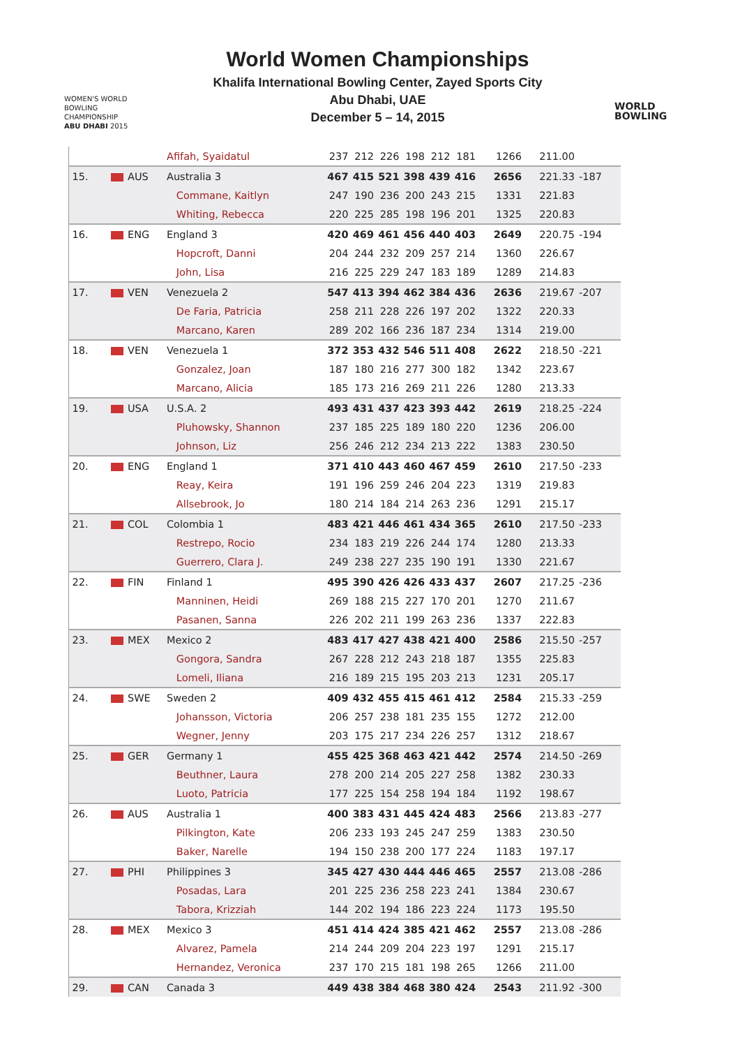WOMEN'S WORLD
BOWLING CHAMPIONSHIP
ABU DHABI 2015
World Women Championships
Khalifa International Bowling Center, Zayed Sports City
Abu Dhabi, UAE
December 5 – 14, 2015
WORLD
BOWLING
| | | Afifah, Syaidatul | 237 | 212 | 226 | 198 | 212 | 181 | 1266 | 211.00 | |
| 15. | AUS | Australia 3 | 467 | 415 | 521 | 398 | 439 | 416 | 2656 | 221.33 | -187 |
| | | Commane, Kaitlyn | 247 | 190 | 236 | 200 | 243 | 215 | 1331 | 221.83 | |
| | | Whiting, Rebecca | 220 | 225 | 285 | 198 | 196 | 201 | 1325 | 220.83 | |
| 16. | ENG | England 3 | 420 | 469 | 461 | 456 | 440 | 403 | 2649 | 220.75 | -194 |
| | | Hopcroft, Danni | 204 | 244 | 232 | 209 | 257 | 214 | 1360 | 226.67 | |
| | | John, Lisa | 216 | 225 | 229 | 247 | 183 | 189 | 1289 | 214.83 | |
| 17. | VEN | Venezuela 2 | 547 | 413 | 394 | 462 | 384 | 436 | 2636 | 219.67 | -207 |
| | | De Faria, Patricia | 258 | 211 | 228 | 226 | 197 | 202 | 1322 | 220.33 | |
| | | Marcano, Karen | 289 | 202 | 166 | 236 | 187 | 234 | 1314 | 219.00 | |
| 18. | VEN | Venezuela 1 | 372 | 353 | 432 | 546 | 511 | 408 | 2622 | 218.50 | -221 |
| | | Gonzalez, Joan | 187 | 180 | 216 | 277 | 300 | 182 | 1342 | 223.67 | |
| | | Marcano, Alicia | 185 | 173 | 216 | 269 | 211 | 226 | 1280 | 213.33 | |
| 19. | USA | U.S.A. 2 | 493 | 431 | 437 | 423 | 393 | 442 | 2619 | 218.25 | -224 |
| | | Pluhowsky, Shannon | 237 | 185 | 225 | 189 | 180 | 220 | 1236 | 206.00 | |
| | | Johnson, Liz | 256 | 246 | 212 | 234 | 213 | 222 | 1383 | 230.50 | |
| 20. | ENG | England 1 | 371 | 410 | 443 | 460 | 467 | 459 | 2610 | 217.50 | -233 |
| | | Reay, Keira | 191 | 196 | 259 | 246 | 204 | 223 | 1319 | 219.83 | |
| | | Allsebrook, Jo | 180 | 214 | 184 | 214 | 263 | 236 | 1291 | 215.17 | |
| 21. | COL | Colombia 1 | 483 | 421 | 446 | 461 | 434 | 365 | 2610 | 217.50 | -233 |
| | | Restrepo, Rocio | 234 | 183 | 219 | 226 | 244 | 174 | 1280 | 213.33 | |
| | | Guerrero, Clara J. | 249 | 238 | 227 | 235 | 190 | 191 | 1330 | 221.67 | |
| 22. | FIN | Finland 1 | 495 | 390 | 426 | 426 | 433 | 437 | 2607 | 217.25 | -236 |
| | | Manninen, Heidi | 269 | 188 | 215 | 227 | 170 | 201 | 1270 | 211.67 | |
| | | Pasanen, Sanna | 226 | 202 | 211 | 199 | 263 | 236 | 1337 | 222.83 | |
| 23. | MEX | Mexico 2 | 483 | 417 | 427 | 438 | 421 | 400 | 2586 | 215.50 | -257 |
| | | Gongora, Sandra | 267 | 228 | 212 | 243 | 218 | 187 | 1355 | 225.83 | |
| | | Lomeli, Iliana | 216 | 189 | 215 | 195 | 203 | 213 | 1231 | 205.17 | |
| 24. | SWE | Sweden 2 | 409 | 432 | 455 | 415 | 461 | 412 | 2584 | 215.33 | -259 |
| | | Johansson, Victoria | 206 | 257 | 238 | 181 | 235 | 155 | 1272 | 212.00 | |
| | | Wegner, Jenny | 203 | 175 | 217 | 234 | 226 | 257 | 1312 | 218.67 | |
| 25. | GER | Germany 1 | 455 | 425 | 368 | 463 | 421 | 442 | 2574 | 214.50 | -269 |
| | | Beuthner, Laura | 278 | 200 | 214 | 205 | 227 | 258 | 1382 | 230.33 | |
| | | Luoto, Patricia | 177 | 225 | 154 | 258 | 194 | 184 | 1192 | 198.67 | |
| 26. | AUS | Australia 1 | 400 | 383 | 431 | 445 | 424 | 483 | 2566 | 213.83 | -277 |
| | | Pilkington, Kate | 206 | 233 | 193 | 245 | 247 | 259 | 1383 | 230.50 | |
| | | Baker, Narelle | 194 | 150 | 238 | 200 | 177 | 224 | 1183 | 197.17 | |
| 27. | PHI | Philippines 3 | 345 | 427 | 430 | 444 | 446 | 465 | 2557 | 213.08 | -286 |
| | | Posadas, Lara | 201 | 225 | 236 | 258 | 223 | 241 | 1384 | 230.67 | |
| | | Tabora, Krizziah | 144 | 202 | 194 | 186 | 223 | 224 | 1173 | 195.50 | |
| 28. | MEX | Mexico 3 | 451 | 414 | 424 | 385 | 421 | 462 | 2557 | 213.08 | -286 |
| | | Alvarez, Pamela | 214 | 244 | 209 | 204 | 223 | 197 | 1291 | 215.17 | |
| | | Hernandez, Veronica | 237 | 170 | 215 | 181 | 198 | 265 | 1266 | 211.00 | |
| 29. | CAN | Canada 3 | 449 | 438 | 384 | 468 | 380 | 424 | 2543 | 211.92 | -300 |